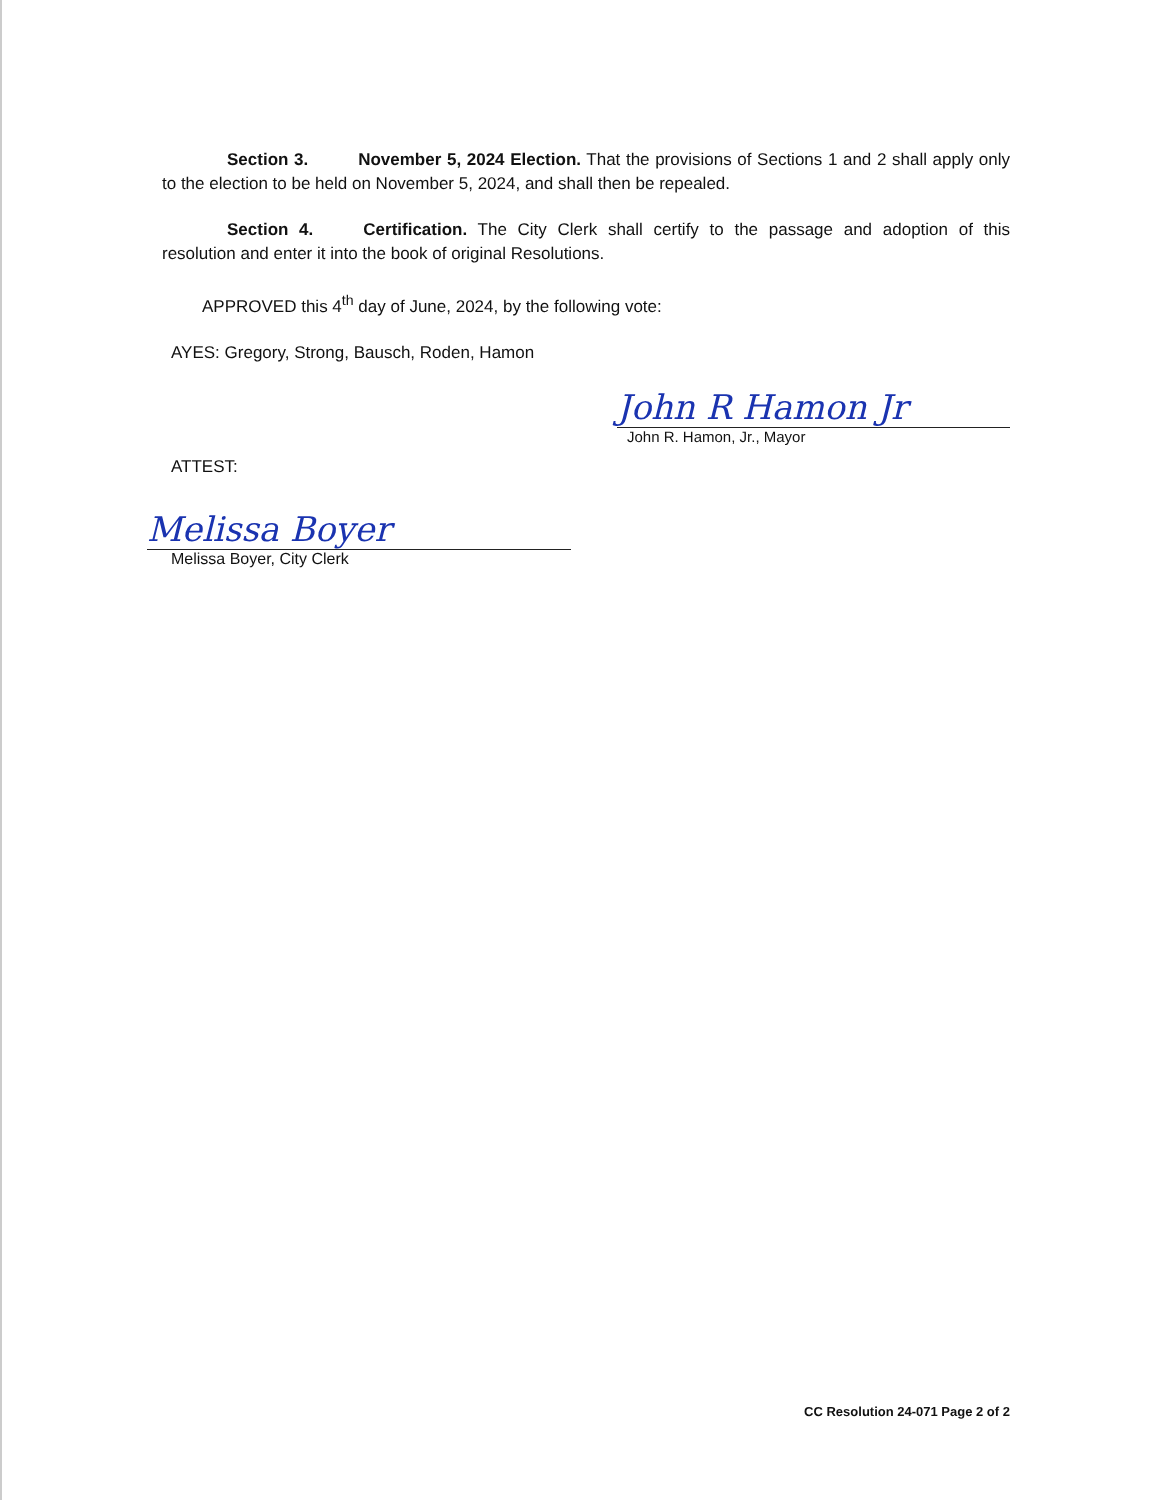Section 3. November 5, 2024 Election. That the provisions of Sections 1 and 2 shall apply only to the election to be held on November 5, 2024, and shall then be repealed.
Section 4. Certification. The City Clerk shall certify to the passage and adoption of this resolution and enter it into the book of original Resolutions.
APPROVED this 4<sup>th</sup> day of June, 2024, by the following vote:
AYES: Gregory, Strong, Bausch, Roden, Hamon
John R Hamon Jr
John R. Hamon, Jr., Mayor
ATTEST:
Melissa Boyer
Melissa Boyer, City Clerk
CC Resolution 24-071 Page 2 of 2